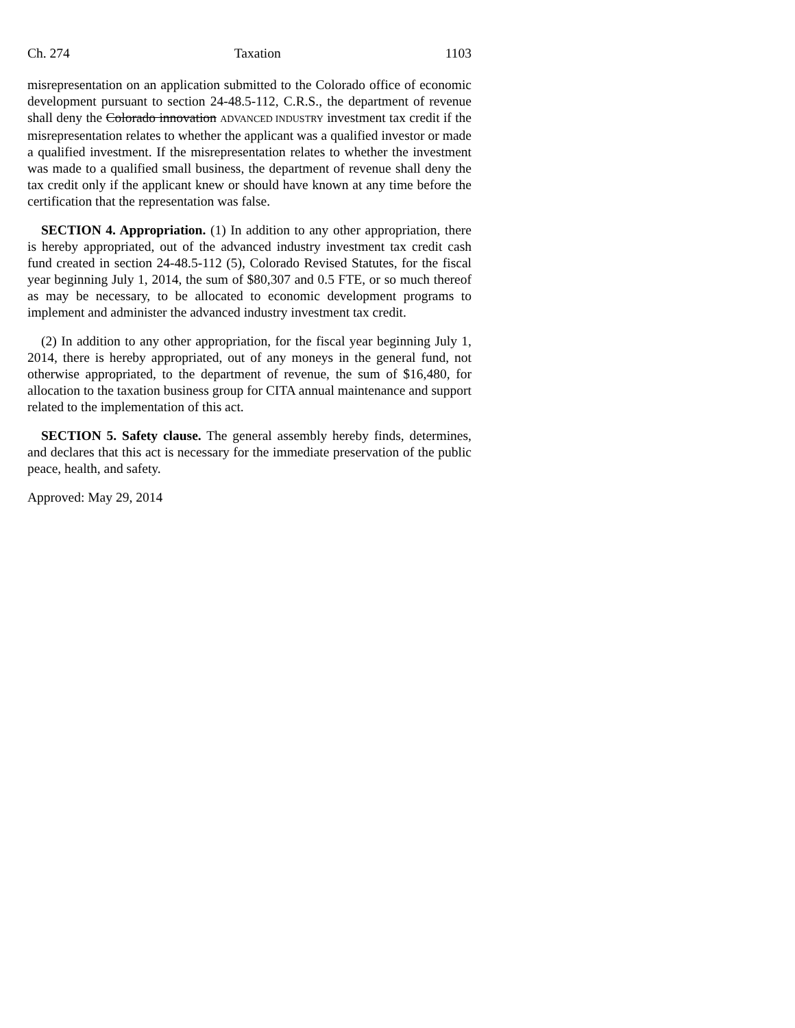Ch. 274 Taxation 1103
misrepresentation on an application submitted to the Colorado office of economic development pursuant to section 24-48.5-112, C.R.S., the department of revenue shall deny the Colorado innovation ADVANCED INDUSTRY investment tax credit if the misrepresentation relates to whether the applicant was a qualified investor or made a qualified investment. If the misrepresentation relates to whether the investment was made to a qualified small business, the department of revenue shall deny the tax credit only if the applicant knew or should have known at any time before the certification that the representation was false.
SECTION 4. Appropriation. (1) In addition to any other appropriation, there is hereby appropriated, out of the advanced industry investment tax credit cash fund created in section 24-48.5-112 (5), Colorado Revised Statutes, for the fiscal year beginning July 1, 2014, the sum of $80,307 and 0.5 FTE, or so much thereof as may be necessary, to be allocated to economic development programs to implement and administer the advanced industry investment tax credit.
(2) In addition to any other appropriation, for the fiscal year beginning July 1, 2014, there is hereby appropriated, out of any moneys in the general fund, not otherwise appropriated, to the department of revenue, the sum of $16,480, for allocation to the taxation business group for CITA annual maintenance and support related to the implementation of this act.
SECTION 5. Safety clause. The general assembly hereby finds, determines, and declares that this act is necessary for the immediate preservation of the public peace, health, and safety.
Approved: May 29, 2014